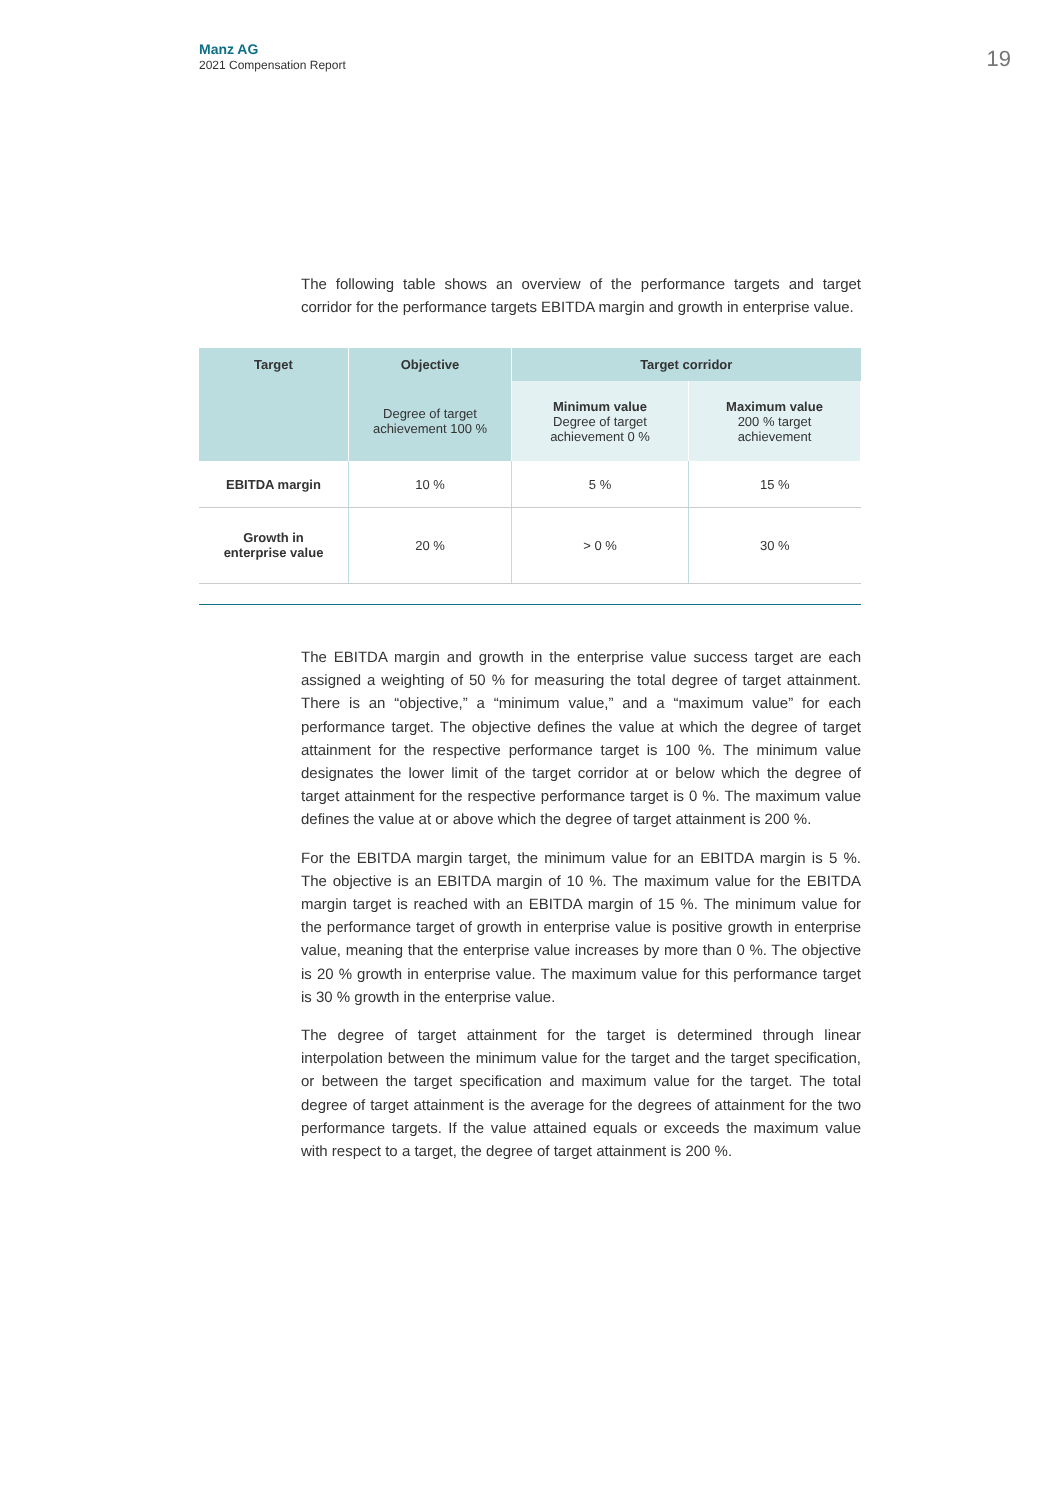Manz AG
2021 Compensation Report
19
The following table shows an overview of the performance targets and target corridor for the performance targets EBITDA margin and growth in enterprise value.
| Target | Objective | Target corridor | |
| --- | --- | --- | --- |
| | Degree of target achievement 100 % | Minimum value Degree of target achievement 0 % | Maximum value 200 % target achievement |
| EBITDA margin | 10 % | 5 % | 15 % |
| Growth in enterprise value | 20 % | > 0 % | 30 % |
The EBITDA margin and growth in the enterprise value success target are each assigned a weighting of 50 % for measuring the total degree of target attainment. There is an “objective,” a “minimum value,” and a “maximum value” for each performance target. The objective defines the value at which the degree of target attainment for the respective performance target is 100 %. The minimum value designates the lower limit of the target corridor at or below which the degree of target attainment for the respective performance target is 0 %. The maximum value defines the value at or above which the degree of target attainment is 200 %.
For the EBITDA margin target, the minimum value for an EBITDA margin is 5 %. The objective is an EBITDA margin of 10 %. The maximum value for the EBITDA margin target is reached with an EBITDA margin of 15 %. The minimum value for the performance target of growth in enterprise value is positive growth in enterprise value, meaning that the enterprise value increases by more than 0 %. The objective is 20 % growth in enterprise value. The maximum value for this performance target is 30 % growth in the enterprise value.
The degree of target attainment for the target is determined through linear interpolation between the minimum value for the target and the target specification, or between the target specification and maximum value for the target. The total degree of target attainment is the average for the degrees of attainment for the two performance targets. If the value attained equals or exceeds the maximum value with respect to a target, the degree of target attainment is 200 %.